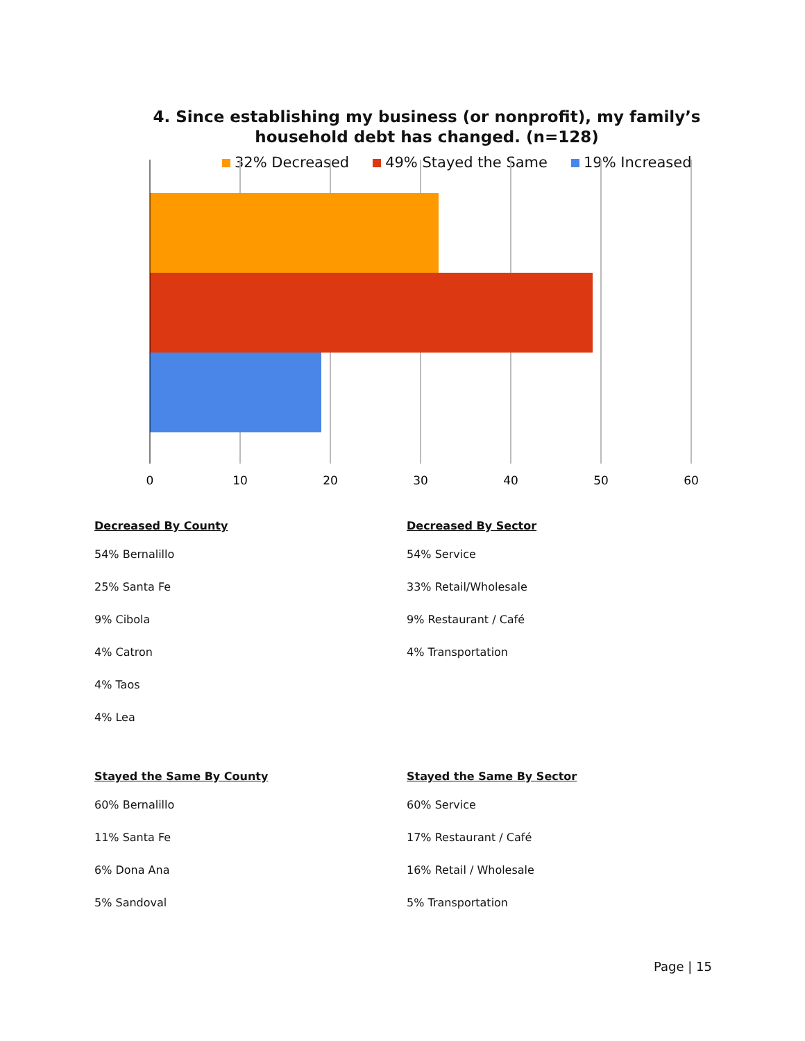4. Since establishing my business (or nonprofit), my family’s household debt has changed. (n=128)
32% Decreased 49% Stayed the Same 19% Increased
0
10
20
30
40
50
60
Decreased By County
54% Bernalillo
25% Santa Fe
9% Cibola
4% Catron
4% Taos
4% Lea
Stayed the Same By County
60% Bernalillo
11% Santa Fe
6% Dona Ana
5% Sandoval
Decreased By Sector
54% Service
33% Retail/Wholesale
9% Restaurant / Café
4% Transportation
Stayed the Same By Sector
60% Service
17% Restaurant / Café
16% Retail / Wholesale
5% Transportation
Page | 15